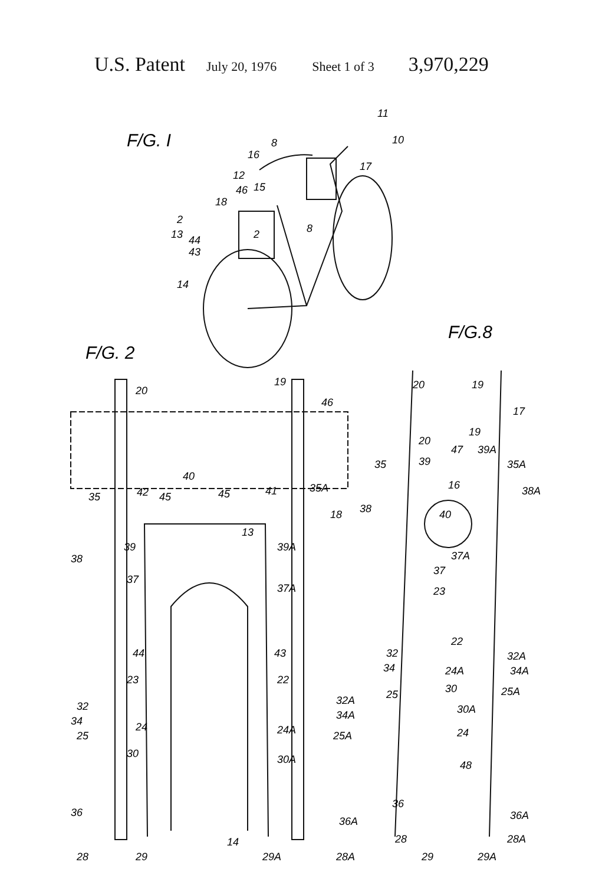U.S. Patent July 20, 1976 Sheet 1 of 3 3,970,229
F/G. I
11
10
8
16
12
15
17
46
18
2
13
44
43
14
8
2
F/G.8
F/G. 2
20
19
46
40
35
42
45
45
41
35A
18
13
39
39A
38
37
37A
44
43
23
22
32
32A
34
34A
24
24A
25
25A
30
30A
36
36A
14
28
29
29A
28A
20
19
17
19
20
47
39A
39
35
35A
16
38A
38
40
37A
37
23
22
32
32A
34
24A
34A
30
25
25A
30A
24
48
36
36A
28
28A
29
29A